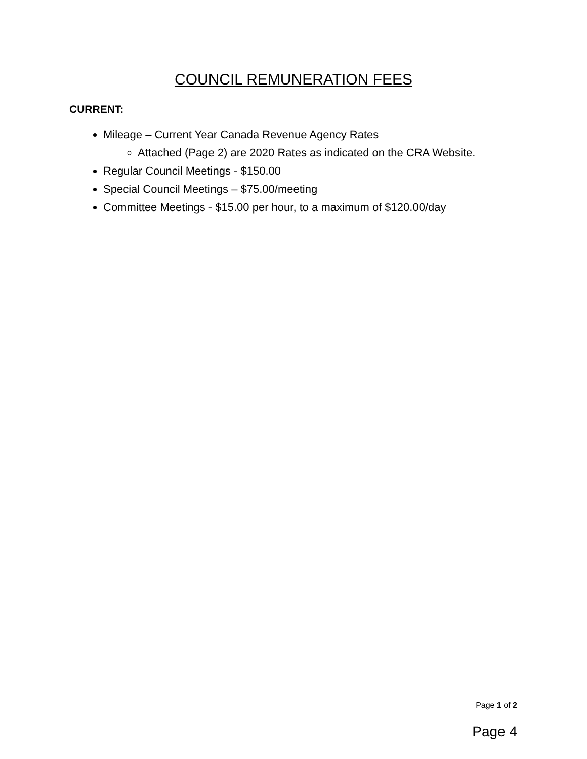COUNCIL REMUNERATION FEES
CURRENT:
Mileage – Current Year Canada Revenue Agency Rates
Attached (Page 2) are 2020 Rates as indicated on the CRA Website.
Regular Council Meetings - $150.00
Special Council Meetings – $75.00/meeting
Committee Meetings - $15.00 per hour, to a maximum of $120.00/day
Page 1 of 2
Page 4